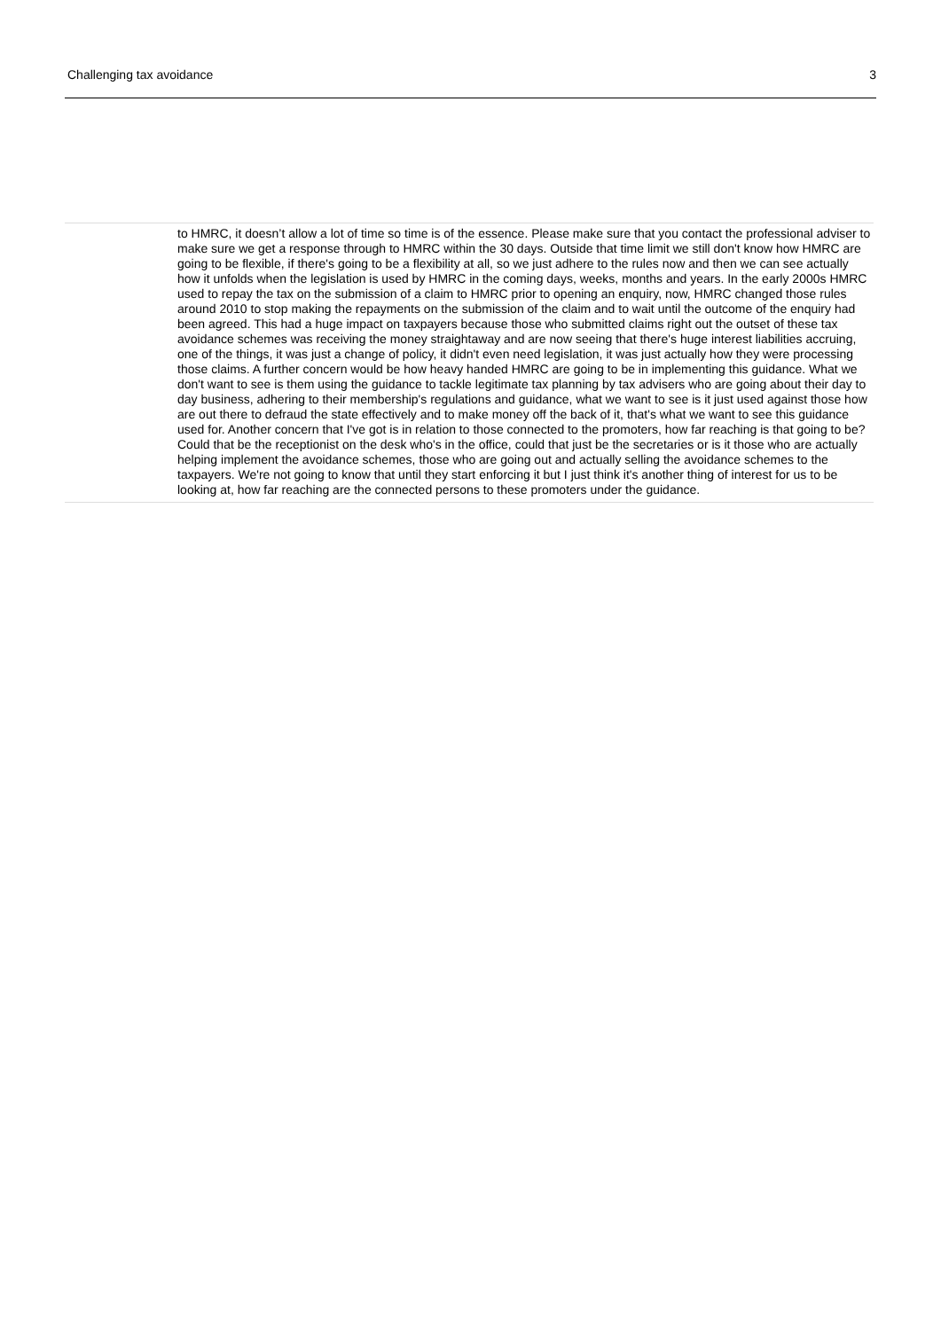Challenging tax avoidance 3
to HMRC, it doesn’t allow a lot of time so time is of the essence. Please make sure that you contact the professional adviser to make sure we get a response through to HMRC within the 30 days. Outside that time limit we still don't know how HMRC are going to be flexible, if there's going to be a flexibility at all, so we just adhere to the rules now and then we can see actually how it unfolds when the legislation is used by HMRC in the coming days, weeks, months and years. In the early 2000s HMRC used to repay the tax on the submission of a claim to HMRC prior to opening an enquiry, now, HMRC changed those rules around 2010 to stop making the repayments on the submission of the claim and to wait until the outcome of the enquiry had been agreed. This had a huge impact on taxpayers because those who submitted claims right out the outset of these tax avoidance schemes was receiving the money straightaway and are now seeing that there's huge interest liabilities accruing, one of the things, it was just a change of policy, it didn't even need legislation, it was just actually how they were processing those claims. A further concern would be how heavy handed HMRC are going to be in implementing this guidance. What we don't want to see is them using the guidance to tackle legitimate tax planning by tax advisers who are going about their day to day business, adhering to their membership's regulations and guidance, what we want to see is it just used against those how are out there to defraud the state effectively and to make money off the back of it, that's what we want to see this guidance used for. Another concern that I've got is in relation to those connected to the promoters, how far reaching is that going to be? Could that be the receptionist on the desk who's in the office, could that just be the secretaries or is it those who are actually helping implement the avoidance schemes, those who are going out and actually selling the avoidance schemes to the taxpayers. We're not going to know that until they start enforcing it but I just think it's another thing of interest for us to be looking at, how far reaching are the connected persons to these promoters under the guidance.